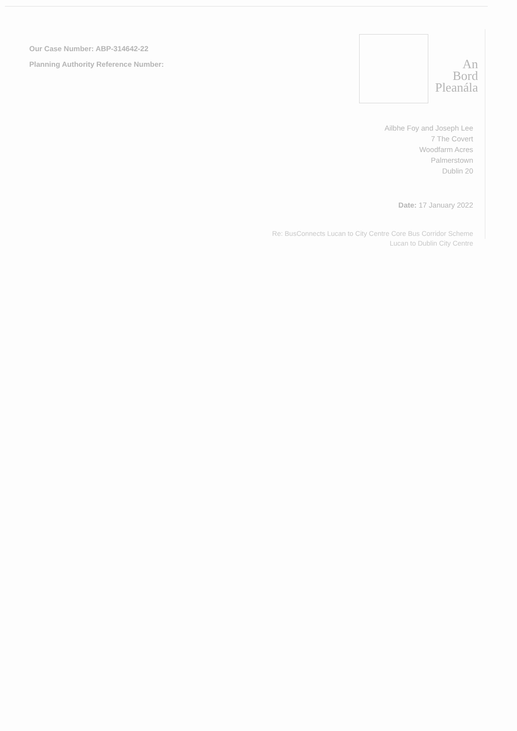Our Case Number: ABP-314642-22
Planning Authority Reference Number:
An
Bord
Pleanála
Ailbhe Foy and Joseph Lee
7 The Covert
Woodfarm Acres
Palmerstown
Dublin 20
Date: 17 January 2022
Re: BusConnects Lucan to City Centre Core Bus Corridor Scheme
Lucan to Dublin City Centre